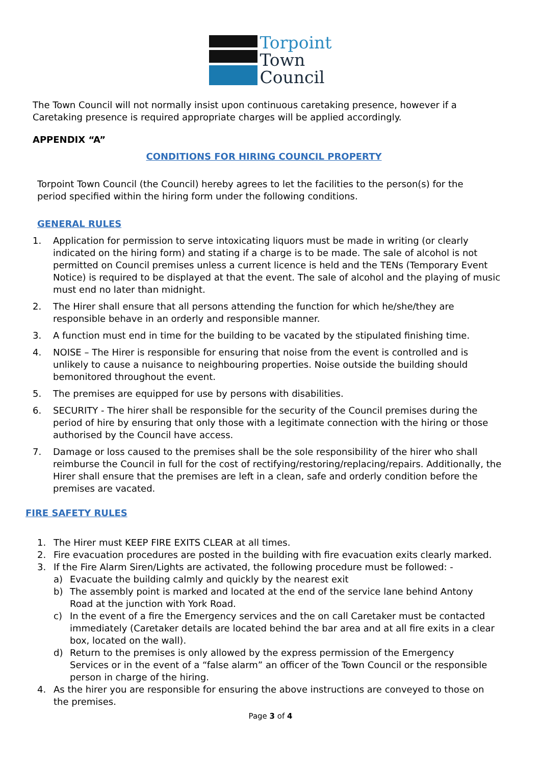Torpoint
Town
Council
The Town Council will not normally insist upon continuous caretaking presence, however if a Caretaking presence is required appropriate charges will be applied accordingly.
APPENDIX “A”
CONDITIONS FOR HIRING COUNCIL PROPERTY
Torpoint Town Council (the Council) hereby agrees to let the facilities to the person(s) for the period specified within the hiring form under the following conditions.
GENERAL RULES
1. Application for permission to serve intoxicating liquors must be made in writing (or clearly indicated on the hiring form) and stating if a charge is to be made. The sale of alcohol is not permitted on Council premises unless a current licence is held and the TENs (Temporary Event Notice) is required to be displayed at that the event. The sale of alcohol and the playing of music must end no later than midnight.
2. The Hirer shall ensure that all persons attending the function for which he/she/they are responsible behave in an orderly and responsible manner.
3. A function must end in time for the building to be vacated by the stipulated finishing time.
4. NOISE – The Hirer is responsible for ensuring that noise from the event is controlled and is unlikely to cause a nuisance to neighbouring properties. Noise outside the building should bemonitored throughout the event.
5. The premises are equipped for use by persons with disabilities.
6. SECURITY - The hirer shall be responsible for the security of the Council premises during the period of hire by ensuring that only those with a legitimate connection with the hiring or those authorised by the Council have access.
7. Damage or loss caused to the premises shall be the sole responsibility of the hirer who shall reimburse the Council in full for the cost of rectifying/restoring/replacing/repairs. Additionally, the Hirer shall ensure that the premises are left in a clean, safe and orderly condition before the premises are vacated.
FIRE SAFETY RULES
1. The Hirer must KEEP FIRE EXITS CLEAR at all times.
2. Fire evacuation procedures are posted in the building with fire evacuation exits clearly marked.
3. If the Fire Alarm Siren/Lights are activated, the following procedure must be followed: -
a) Evacuate the building calmly and quickly by the nearest exit
b) The assembly point is marked and located at the end of the service lane behind Antony Road at the junction with York Road.
c) In the event of a fire the Emergency services and the on call Caretaker must be contacted immediately (Caretaker details are located behind the bar area and at all fire exits in a clear box, located on the wall).
d) Return to the premises is only allowed by the express permission of the Emergency Services or in the event of a “false alarm” an officer of the Town Council or the responsible person in charge of the hiring.
4. As the hirer you are responsible for ensuring the above instructions are conveyed to those on the premises.
Page 3 of 4